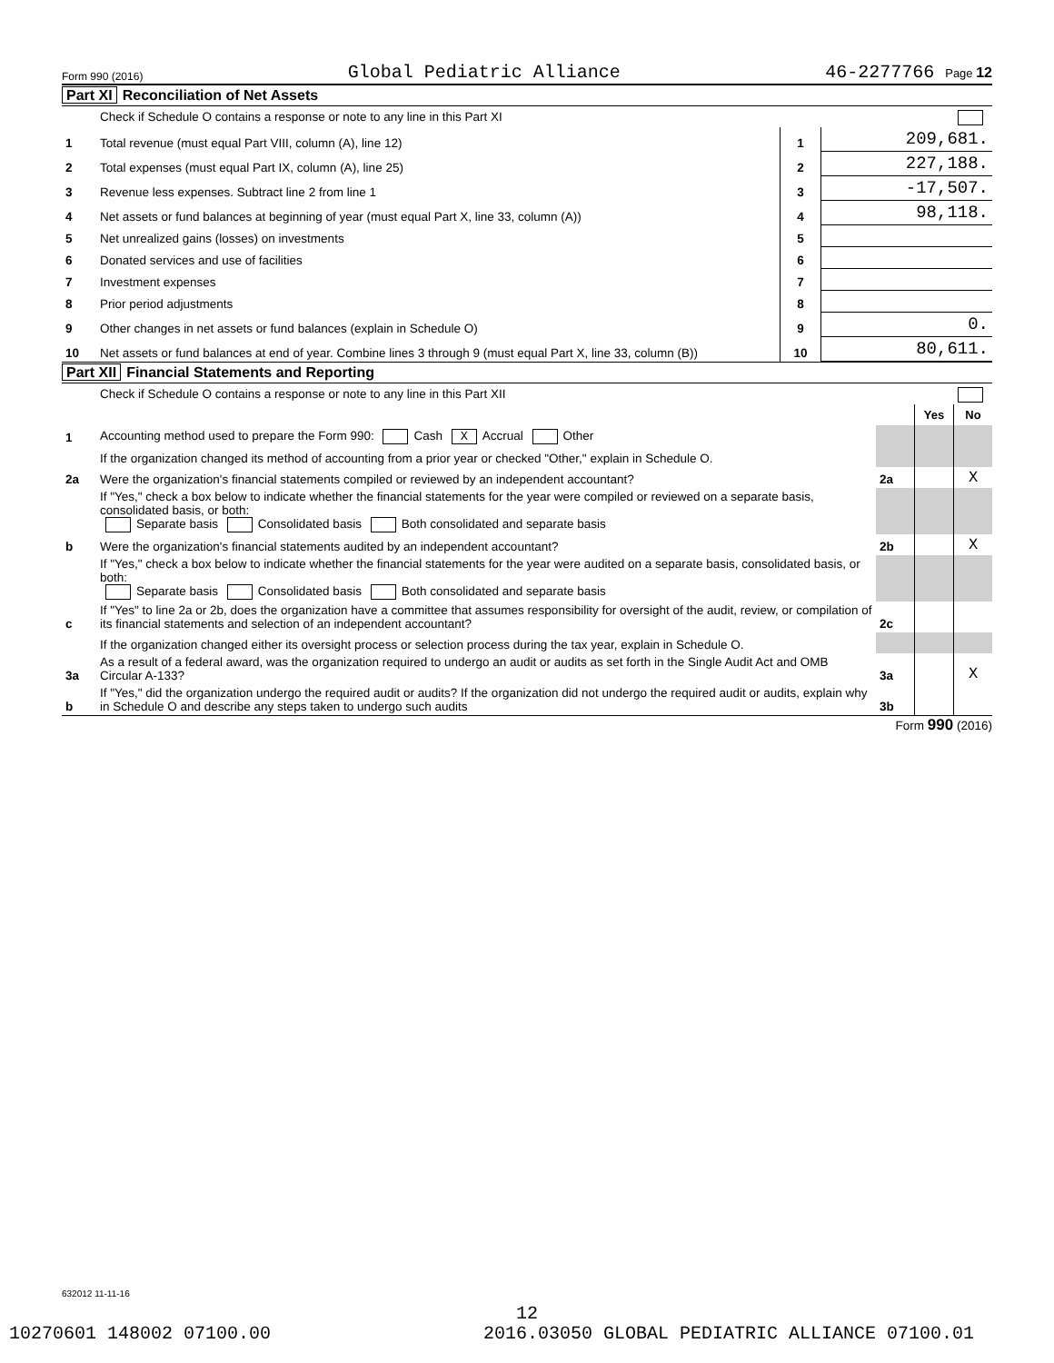Form 990 (2016) Global Pediatric Alliance 46-2277766 Page 12
Part XI Reconciliation of Net Assets
| | Check if Schedule O contains a response or note to any line in this Part XI | | |
| 1 | Total revenue (must equal Part VIII, column (A), line 12) | 1 | 209,681. |
| 2 | Total expenses (must equal Part IX, column (A), line 25) | 2 | 227,188. |
| 3 | Revenue less expenses. Subtract line 2 from line 1 | 3 | -17,507. |
| 4 | Net assets or fund balances at beginning of year (must equal Part X, line 33, column (A)) | 4 | 98,118. |
| 5 | Net unrealized gains (losses) on investments | 5 | |
| 6 | Donated services and use of facilities | 6 | |
| 7 | Investment expenses | 7 | |
| 8 | Prior period adjustments | 8 | |
| 9 | Other changes in net assets or fund balances (explain in Schedule O) | 9 | 0. |
| 10 | Net assets or fund balances at end of year. Combine lines 3 through 9 (must equal Part X, line 33, column (B)) | 10 | 80,611. |
Part XII Financial Statements and Reporting
| | Check if Schedule O contains a response or note to any line in this Part XII | | | |
| | | | Yes | No |
| 1 | Accounting method used to prepare the Form 990: Cash X Accrual Other | | | |
| | If the organization changed its method of accounting from a prior year or checked "Other," explain in Schedule O. | | | |
| 2a | Were the organization's financial statements compiled or reviewed by an independent accountant? | 2a | | X |
| | If "Yes," check a box below to indicate whether the financial statements for the year were compiled or reviewed on a separate basis, consolidated basis, or both: Separate basis Consolidated basis Both consolidated and separate basis | | | |
| b | Were the organization's financial statements audited by an independent accountant? | 2b | | X |
| | If "Yes," check a box below to indicate whether the financial statements for the year were audited on a separate basis, consolidated basis, or both: Separate basis Consolidated basis Both consolidated and separate basis | | | |
| c | If "Yes" to line 2a or 2b, does the organization have a committee that assumes responsibility for oversight of the audit, review, or compilation of its financial statements and selection of an independent accountant? | 2c | | |
| | If the organization changed either its oversight process or selection process during the tax year, explain in Schedule O. | | | |
| 3a | As a result of a federal award, was the organization required to undergo an audit or audits as set forth in the Single Audit Act and OMB Circular A-133? | 3a | | X |
| b | If "Yes," did the organization undergo the required audit or audits? If the organization did not undergo the required audit or audits, explain why in Schedule O and describe any steps taken to undergo such audits | 3b | | |
Form 990 (2016)
632012 11-11-16
12
10270601 148002 07100.00
2016.03050 GLOBAL PEDIATRIC ALLIANCE 07100.01